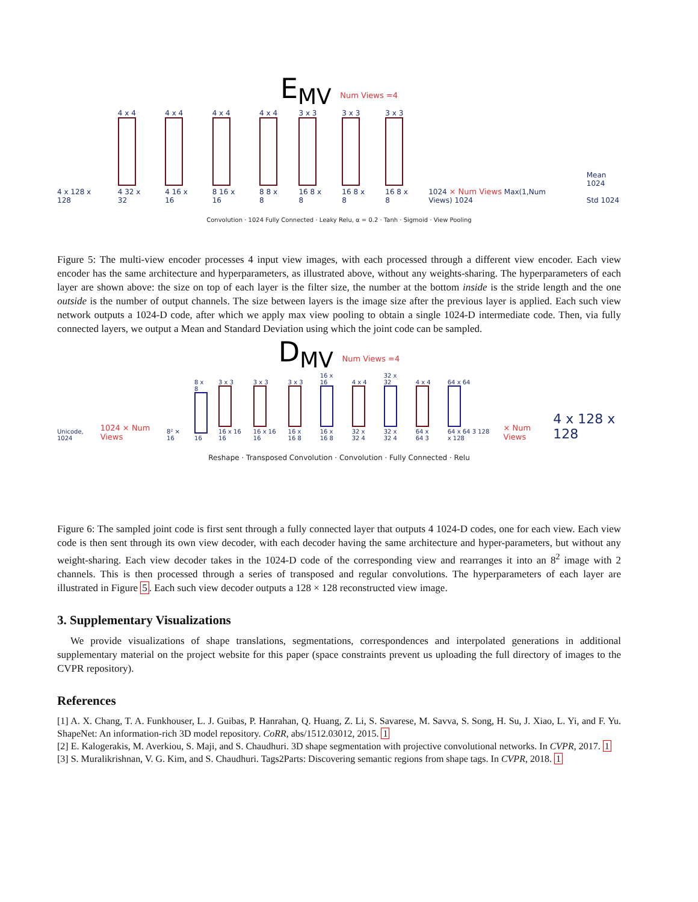E<sub>MV</sub> Num Views =4
4 x 128 x 128 4 x 4
4 32 x 32 4 x 4
4 16 x 16 4 x 4
8 16 x 16 4 x 4
8 8 x 8 3 x 3
16 8 x 8 3 x 3
16 8 x 8 3 x 3
16 8 x 8 1024 × Num Views Max(1,Num Views) 1024 Mean 1024
Std 1024
Convolution · 1024 Fully Connected · Leaky Relu, α = 0.2 · Tanh · Sigmoid · View Pooling
Figure 5: The multi-view encoder processes 4 input view images, with each processed through a different view encoder. Each view encoder has the same architecture and hyperparameters, as illustrated above, without any weights-sharing. The hyperparameters of each layer are shown above: the size on top of each layer is the filter size, the number at the bottom inside is the stride length and the one outside is the number of output channels. The size between layers is the image size after the previous layer is applied. Each such view network outputs a 1024-D code, after which we apply max view pooling to obtain a single 1024-D intermediate code. Then, via fully connected layers, we output a Mean and Standard Deviation using which the joint code can be sampled.
D<sub>MV</sub> Num Views =4
Unicode, 1024 1024 × Num Views 8² × 16 8 x 8
16 3 x 3
16 x 16 16 3 x 3
16 x 16 16 3 x 3
16 x 16 8 16 x 16
16 x 16 8 4 x 4
32 x 32 4 32 x 32
32 x 32 4 4 x 4
64 x 64 3 64 x 64
64 x 64 3 128 x 128 × Num Views 4 x 128 x 128
Reshape · Transposed Convolution · Convolution · Fully Connected · Relu
Figure 6: The sampled joint code is first sent through a fully connected layer that outputs 4 1024-D codes, one for each view. Each view code is then sent through its own view decoder, with each decoder having the same architecture and hyper-parameters, but without any weight-sharing. Each view decoder takes in the 1024-D code of the corresponding view and rearranges it into an 8<sup>2</sup> image with 2 channels. This is then processed through a series of transposed and regular convolutions. The hyperparameters of each layer are illustrated in Figure 5. Each such view decoder outputs a 128 × 128 reconstructed view image.
3. Supplementary Visualizations
We provide visualizations of shape translations, segmentations, correspondences and interpolated generations in additional supplementary material on the project website for this paper (space constraints prevent us uploading the full directory of images to the CVPR repository).
References
[1] A. X. Chang, T. A. Funkhouser, L. J. Guibas, P. Hanrahan, Q. Huang, Z. Li, S. Savarese, M. Savva, S. Song, H. Su, J. Xiao, L. Yi, and F. Yu. ShapeNet: An information-rich 3D model repository. CoRR, abs/1512.03012, 2015. 1
[2] E. Kalogerakis, M. Averkiou, S. Maji, and S. Chaudhuri. 3D shape segmentation with projective convolutional networks. In CVPR, 2017. 1
[3] S. Muralikrishnan, V. G. Kim, and S. Chaudhuri. Tags2Parts: Discovering semantic regions from shape tags. In CVPR, 2018. 1